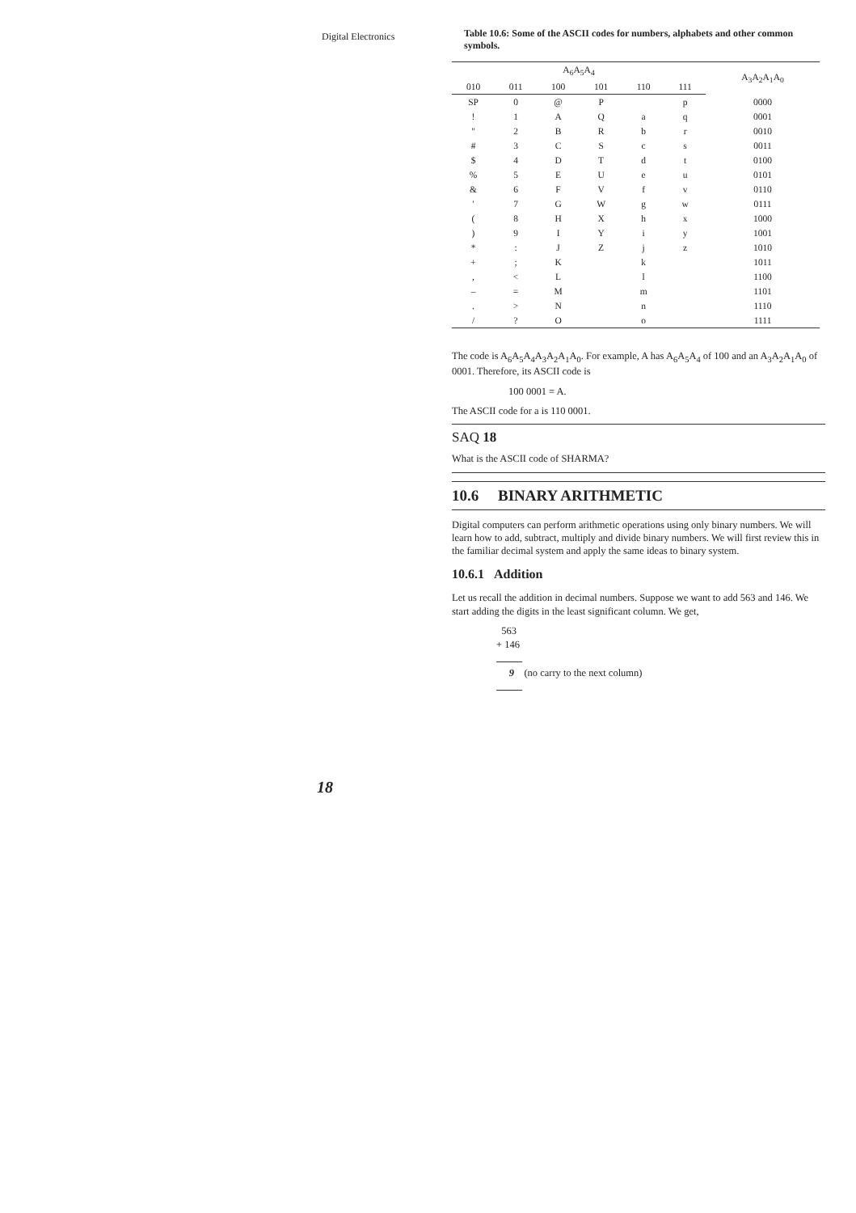Digital Electronics
Table 10.6: Some of the ASCII codes for numbers, alphabets and other common symbols.
| A<sub>6</sub>A<sub>5</sub>A<sub>4</sub> | | | | | | A<sub>3</sub>A<sub>2</sub>A<sub>1</sub>A<sub>0</sub> |
| --- | --- | --- | --- | --- | --- | --- |
| 010 | 011 | 100 | 101 | 110 | 111 | |
| SP | 0 | @ | P | | p | 0000 |
| ! | 1 | A | Q | a | q | 0001 |
| " | 2 | B | R | b | r | 0010 |
| # | 3 | C | S | c | s | 0011 |
| $ | 4 | D | T | d | t | 0100 |
| % | 5 | E | U | e | u | 0101 |
| & | 6 | F | V | f | v | 0110 |
| ' | 7 | G | W | g | w | 0111 |
| ( | 8 | H | X | h | x | 1000 |
| ) | 9 | I | Y | i | y | 1001 |
| * | : | J | Z | j | z | 1010 |
| + | ; | K | | k | | 1011 |
| , | < | L | | l | | 1100 |
| – | = | M | | m | | 1101 |
| . | > | N | | n | | 1110 |
| / | ? | O | | o | | 1111 |
The code is A<sub>6</sub>A<sub>5</sub>A<sub>4</sub>A<sub>3</sub>A<sub>2</sub>A<sub>1</sub>A<sub>0</sub>. For example, A has A<sub>6</sub>A<sub>5</sub>A<sub>4</sub> of 100 and an A<sub>3</sub>A<sub>2</sub>A<sub>1</sub>A<sub>0</sub> of 0001. Therefore, its ASCII code is
100 0001 = A.
The ASCII code for a is 110 0001.
SAQ 18
What is the ASCII code of SHARMA?
10.6 BINARY ARITHMETIC
Digital computers can perform arithmetic operations using only binary numbers. We will learn how to add, subtract, multiply and divide binary numbers. We will first review this in the familiar decimal system and apply the same ideas to binary system.
10.6.1 Addition
Let us recall the addition in decimal numbers. Suppose we want to add 563 and 146. We start adding the digits in the least significant column. We get,
563
+ 146
9 (no carry to the next column)
18